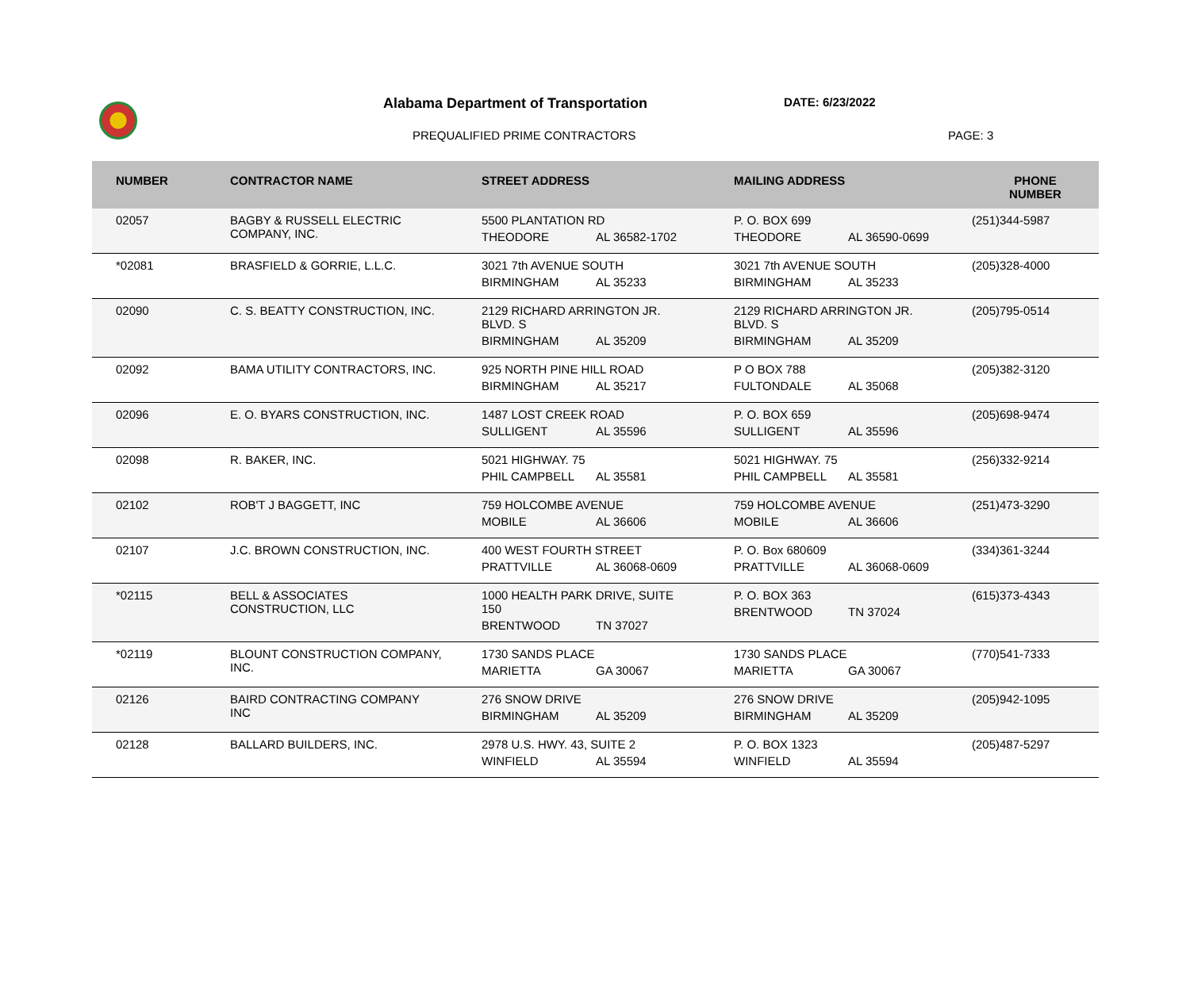Alabama Department of Transportation
DATE: 6/23/2022
PREQUALIFIED PRIME CONTRACTORS PAGE: 3
| NUMBER | CONTRACTOR NAME | STREET ADDRESS | MAILING ADDRESS | PHONE NUMBER |
| --- | --- | --- | --- | --- |
| 02057 | BAGBY & RUSSELL ELECTRIC COMPANY, INC. | 5500 PLANTATION RD THEODORE AL 36582-1702 | P. O. BOX 699 THEODORE AL 36590-0699 | (251)344-5987 |
| *02081 | BRASFIELD & GORRIE, L.L.C. | 3021 7th AVENUE SOUTH BIRMINGHAM AL 35233 | 3021 7th AVENUE SOUTH BIRMINGHAM AL 35233 | (205)328-4000 |
| 02090 | C. S. BEATTY CONSTRUCTION, INC. | 2129 RICHARD ARRINGTON JR. BLVD. S BIRMINGHAM AL 35209 | 2129 RICHARD ARRINGTON JR. BLVD. S BIRMINGHAM AL 35209 | (205)795-0514 |
| 02092 | BAMA UTILITY CONTRACTORS, INC. | 925 NORTH PINE HILL ROAD BIRMINGHAM AL 35217 | P O BOX 788 FULTONDALE AL 35068 | (205)382-3120 |
| 02096 | E. O. BYARS CONSTRUCTION, INC. | 1487 LOST CREEK ROAD SULLIGENT AL 35596 | P. O. BOX 659 SULLIGENT AL 35596 | (205)698-9474 |
| 02098 | R. BAKER, INC. | 5021 HIGHWAY. 75 PHIL CAMPBELL AL 35581 | 5021 HIGHWAY. 75 PHIL CAMPBELL AL 35581 | (256)332-9214 |
| 02102 | ROB'T J BAGGETT, INC | 759 HOLCOMBE AVENUE MOBILE AL 36606 | 759 HOLCOMBE AVENUE MOBILE AL 36606 | (251)473-3290 |
| 02107 | J.C. BROWN CONSTRUCTION, INC. | 400 WEST FOURTH STREET PRATTVILLE AL 36068-0609 | P. O. Box 680609 PRATTVILLE AL 36068-0609 | (334)361-3244 |
| *02115 | BELL & ASSOCIATES CONSTRUCTION, LLC | 1000 HEALTH PARK DRIVE, SUITE 150 BRENTWOOD TN 37027 | P. O. BOX 363 BRENTWOOD TN 37024 | (615)373-4343 |
| *02119 | BLOUNT CONSTRUCTION COMPANY, INC. | 1730 SANDS PLACE MARIETTA GA 30067 | 1730 SANDS PLACE MARIETTA GA 30067 | (770)541-7333 |
| 02126 | BAIRD CONTRACTING COMPANY INC | 276 SNOW DRIVE BIRMINGHAM AL 35209 | 276 SNOW DRIVE BIRMINGHAM AL 35209 | (205)942-1095 |
| 02128 | BALLARD BUILDERS, INC. | 2978 U.S. HWY. 43, SUITE 2 WINFIELD AL 35594 | P. O. BOX 1323 WINFIELD AL 35594 | (205)487-5297 |